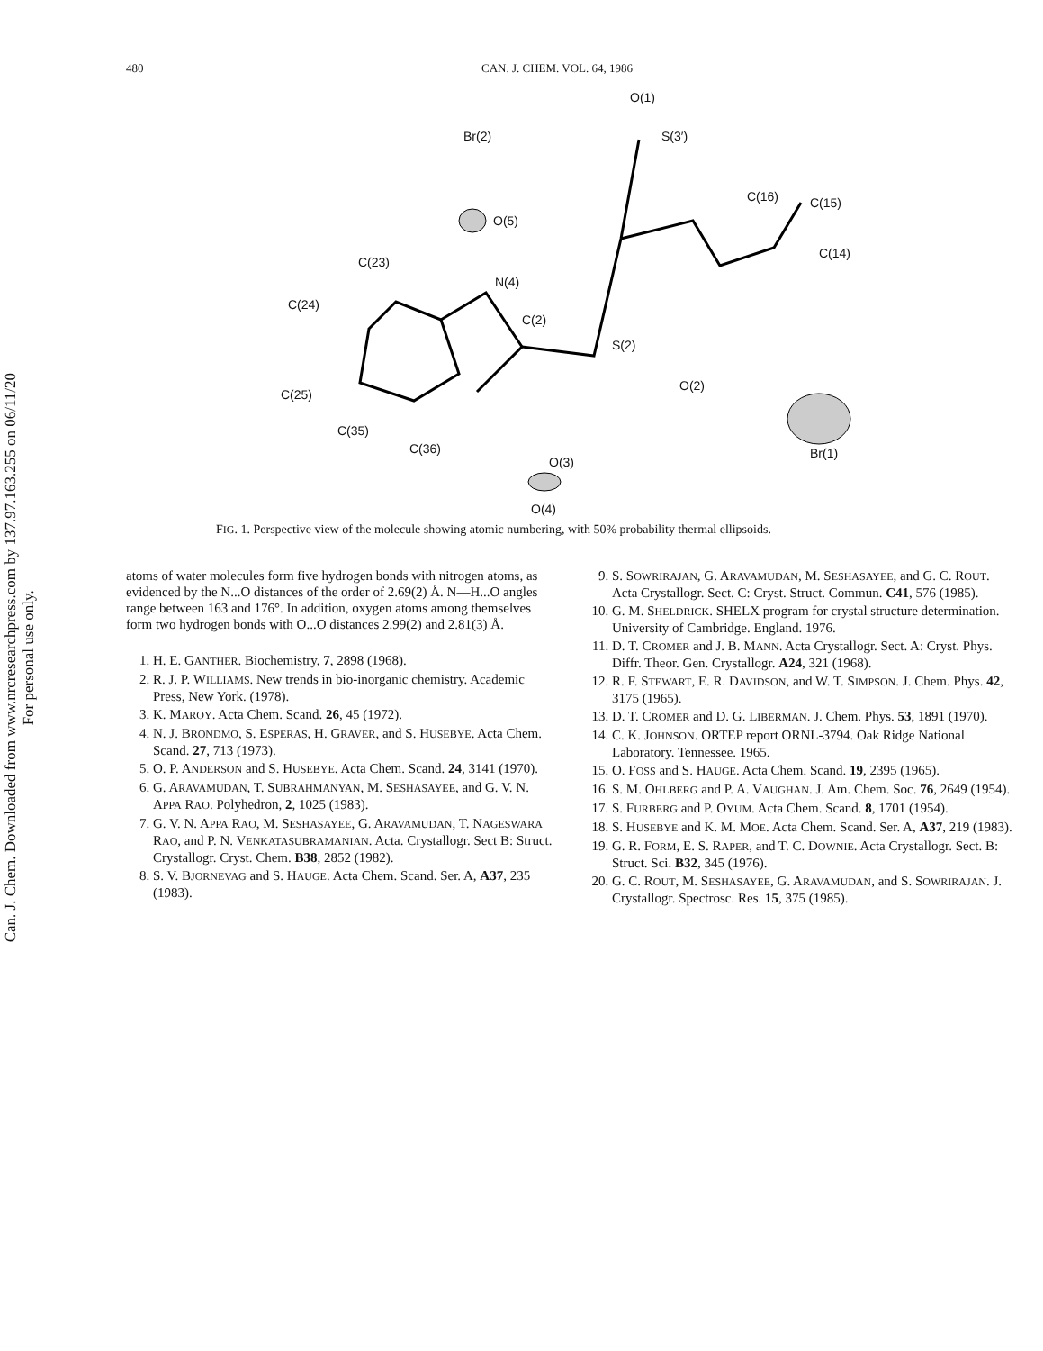Can. J. Chem. Downloaded from www.nrcresearchpress.com by 137.97.163.255 on 06/11/20
For personal use only.
480 CAN. J. CHEM. VOL. 64, 1986
O(1)
Br(2) S(3′)
O(5)
C(16) C(15)
C(23)
C(14)
N(4)
C(24)
C(2)
S(2)
C(25)
O(2)
C(35)
C(36) Br(1)
O(3)
O(4)
FIG. 1. Perspective view of the molecule showing atomic numbering, with 50% probability thermal ellipsoids.
atoms of water molecules form five hydrogen bonds with nitrogen atoms, as evidenced by the N...O distances of the order of 2.69(2) Å. N—H...O angles range between 163 and 176°. In addition, oxygen atoms among themselves form two hydrogen bonds with O...O distances 2.99(2) and 2.81(3) Å.
1. H. E. GANTHER. Biochemistry, 7, 2898 (1968).
2. R. J. P. WILLIAMS. New trends in bio-inorganic chemistry. Academic Press, New York. (1978).
3. K. MAROY. Acta Chem. Scand. 26, 45 (1972).
4. N. J. BRONDMO, S. ESPERAS, H. GRAVER, and S. HUSEBYE. Acta Chem. Scand. 27, 713 (1973).
5. O. P. ANDERSON and S. HUSEBYE. Acta Chem. Scand. 24, 3141 (1970).
6. G. ARAVAMUDAN, T. SUBRAHMANYAN, M. SESHASAYEE, and G. V. N. APPA RAO. Polyhedron, 2, 1025 (1983).
7. G. V. N. APPA RAO, M. SESHASAYEE, G. ARAVAMUDAN, T. NAGESWARA RAO, and P. N. VENKATASUBRAMANIAN. Acta. Crystallogr. Sect B: Struct. Crystallogr. Cryst. Chem. B38, 2852 (1982).
8. S. V. BJORNEVAG and S. HAUGE. Acta Chem. Scand. Ser. A, A37, 235 (1983).
9. S. SOWRIRAJAN, G. ARAVAMUDAN, M. SESHASAYEE, and G. C. ROUT. Acta Crystallogr. Sect. C: Cryst. Struct. Commun. C41, 576 (1985).
10. G. M. SHELDRICK. SHELX program for crystal structure determination. University of Cambridge. England. 1976.
11. D. T. CROMER and J. B. MANN. Acta Crystallogr. Sect. A: Cryst. Phys. Diffr. Theor. Gen. Crystallogr. A24, 321 (1968).
12. R. F. STEWART, E. R. DAVIDSON, and W. T. SIMPSON. J. Chem. Phys. 42, 3175 (1965).
13. D. T. CROMER and D. G. LIBERMAN. J. Chem. Phys. 53, 1891 (1970).
14. C. K. JOHNSON. ORTEP report ORNL-3794. Oak Ridge National Laboratory. Tennessee. 1965.
15. O. FOSS and S. HAUGE. Acta Chem. Scand. 19, 2395 (1965).
16. S. M. OHLBERG and P. A. VAUGHAN. J. Am. Chem. Soc. 76, 2649 (1954).
17. S. FURBERG and P. OYUM. Acta Chem. Scand. 8, 1701 (1954).
18. S. HUSEBYE and K. M. MOE. Acta Chem. Scand. Ser. A, A37, 219 (1983).
19. G. R. FORM, E. S. RAPER, and T. C. DOWNIE. Acta Crystallogr. Sect. B: Struct. Sci. B32, 345 (1976).
20. G. C. ROUT, M. SESHASAYEE, G. ARAVAMUDAN, and S. SOWRIRAJAN. J. Crystallogr. Spectrosc. Res. 15, 375 (1985).